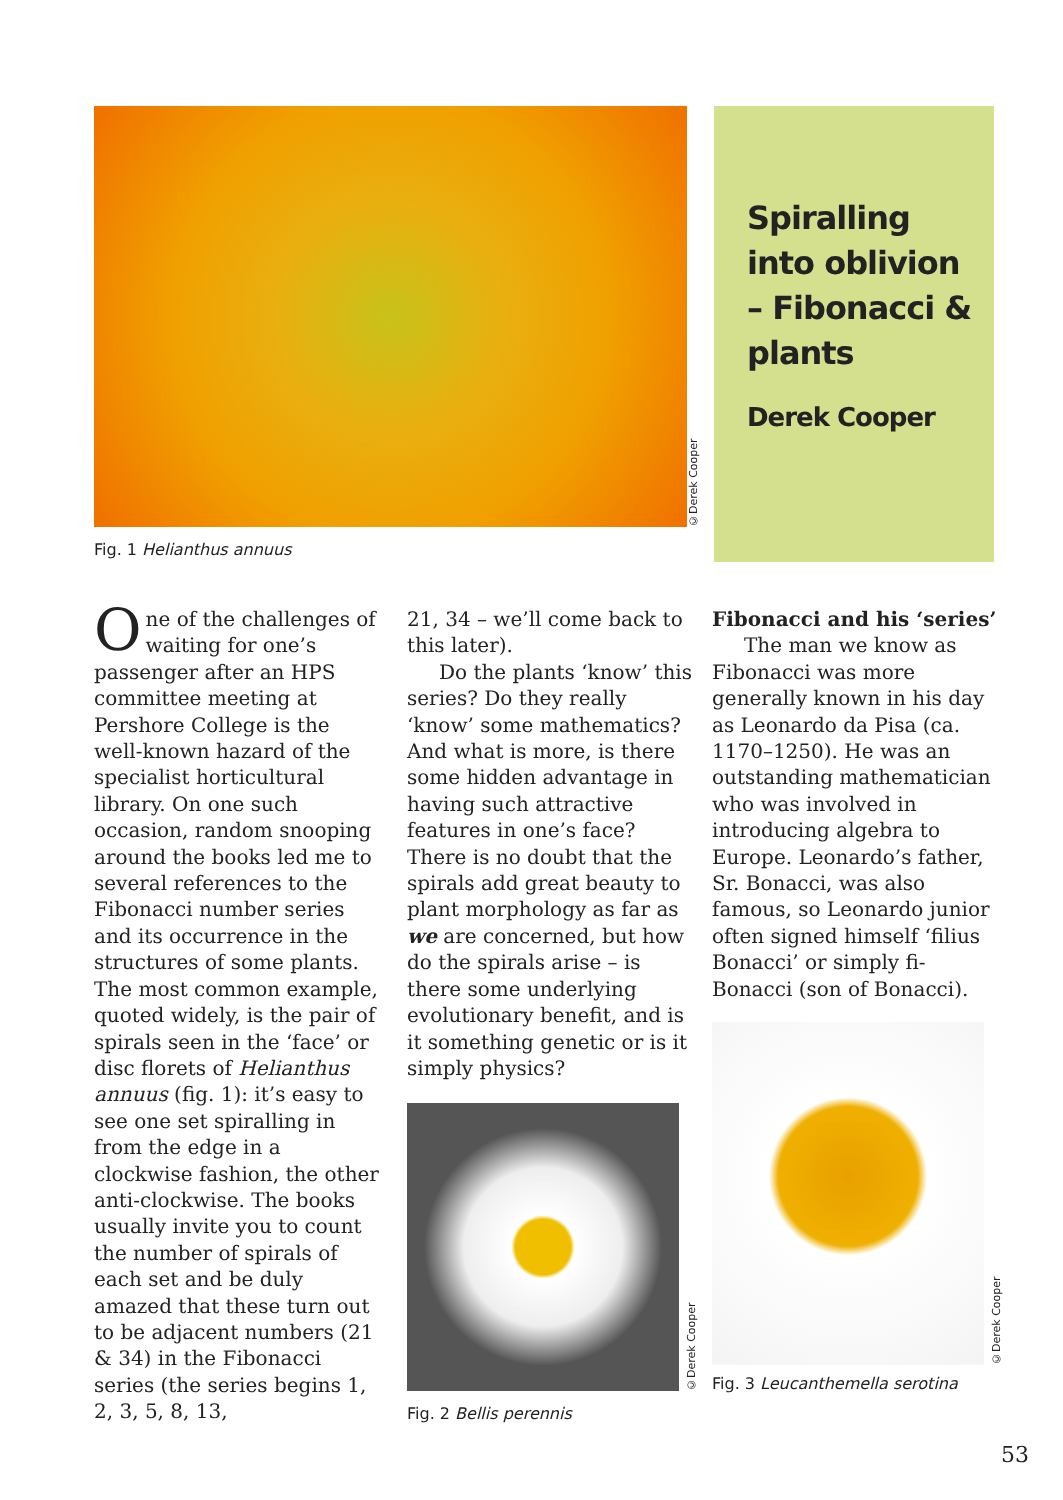©Derek Cooper
Spiralling into oblivion – Fibonacci & plants
Derek Cooper
Fig. 1 Helianthus annuus
One of the challenges of waiting for one’s passenger after an HPS committee meeting at Pershore College is the well-known hazard of the specialist horticultural library. On one such occasion, random snooping around the books led me to several references to the Fibonacci number series and its occurrence in the structures of some plants. The most common example, quoted widely, is the pair of spirals seen in the ‘face’ or disc florets of Helianthus annuus (fig. 1): it’s easy to see one set spiralling in from the edge in a clockwise fashion, the other anti-clockwise. The books usually invite you to count the number of spirals of each set and be duly amazed that these turn out to be adjacent numbers (21 & 34) in the Fibonacci series (the series begins 1, 2, 3, 5, 8, 13,
21, 34 – we’ll come back to this later).
Do the plants ‘know’ this series? Do they really ‘know’ some mathematics? And what is more, is there some hidden advantage in having such attractive features in one’s face? There is no doubt that the spirals add great beauty to plant morphology as far as we are concerned, but how do the spirals arise – is there some underlying evolutionary benefit, and is it something genetic or is it simply physics?
©Derek Cooper
Fig. 2 Bellis perennis
Fibonacci and his ‘series’
The man we know as Fibonacci was more generally known in his day as Leonardo da Pisa (ca. 1170–1250). He was an outstanding mathematician who was involved in introducing algebra to Europe. Leonardo’s father, Sr. Bonacci, was also famous, so Leonardo junior often signed himself ‘filius Bonacci’ or simply fi-Bonacci (son of Bonacci).
©Derek Cooper
Fig. 3 Leucanthemella serotina
53